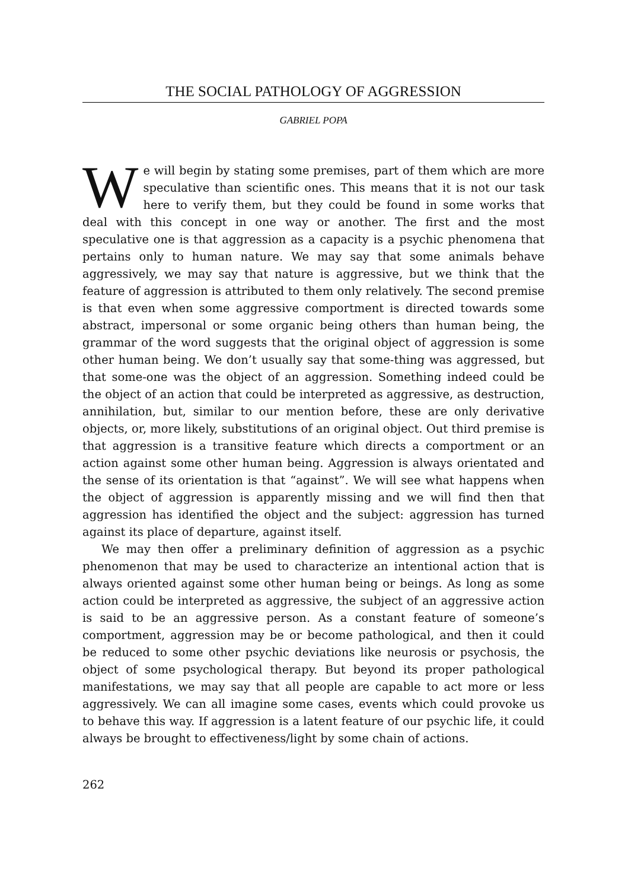THE SOCIAL PATHOLOGY OF AGGRESSION
GABRIEL POPA
We will begin by stating some premises, part of them which are more speculative than scientific ones. This means that it is not our task here to verify them, but they could be found in some works that deal with this concept in one way or another. The first and the most speculative one is that aggression as a capacity is a psychic phenomena that pertains only to human nature. We may say that some animals behave aggressively, we may say that nature is aggressive, but we think that the feature of aggression is attributed to them only relatively. The second premise is that even when some aggressive comportment is directed towards some abstract, impersonal or some organic being others than human being, the grammar of the word suggests that the original object of aggression is some other human being. We don’t usually say that some-thing was aggressed, but that some-one was the object of an aggression. Something indeed could be the object of an action that could be interpreted as aggressive, as destruction, annihilation, but, similar to our mention before, these are only derivative objects, or, more likely, substitutions of an original object. Out third premise is that aggression is a transitive feature which directs a comportment or an action against some other human being. Aggression is always orientated and the sense of its orientation is that “against”. We will see what happens when the object of aggression is apparently missing and we will find then that aggression has identified the object and the subject: aggression has turned against its place of departure, against itself.
We may then offer a preliminary definition of aggression as a psychic phenomenon that may be used to characterize an intentional action that is always oriented against some other human being or beings. As long as some action could be interpreted as aggressive, the subject of an aggressive action is said to be an aggressive person. As a constant feature of someone’s comportment, aggression may be or become pathological, and then it could be reduced to some other psychic deviations like neurosis or psychosis, the object of some psychological therapy. But beyond its proper pathological manifestations, we may say that all people are capable to act more or less aggressively. We can all imagine some cases, events which could provoke us to behave this way. If aggression is a latent feature of our psychic life, it could always be brought to effectiveness/light by some chain of actions.
262